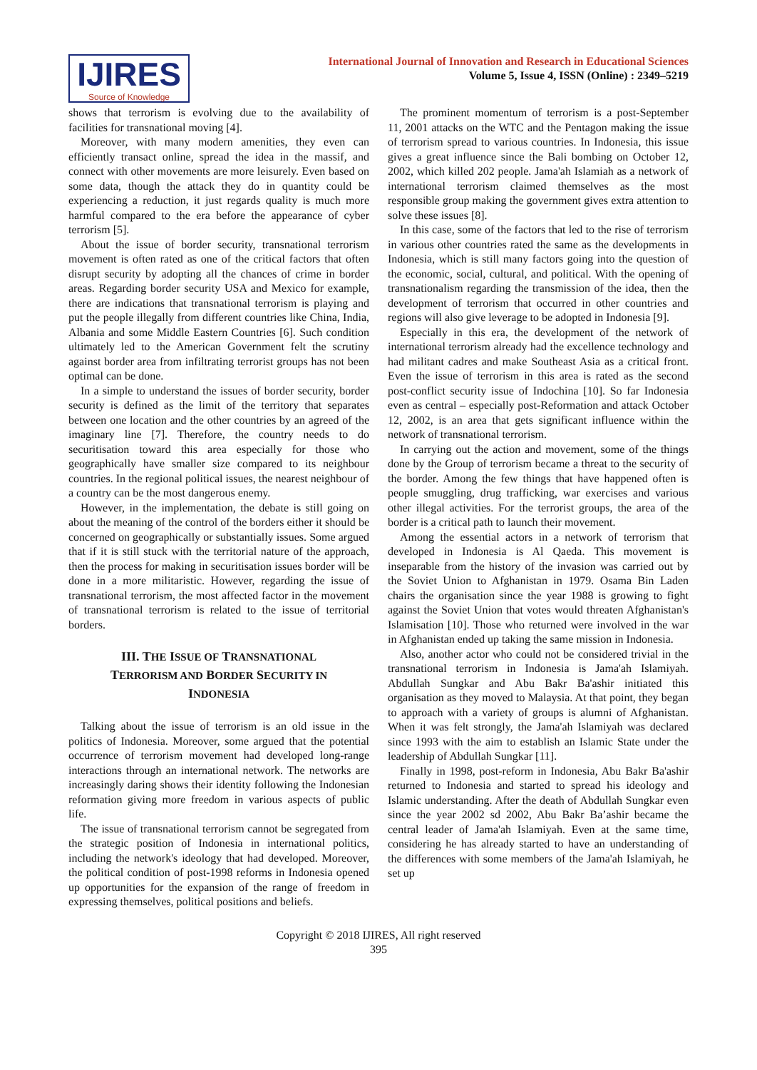IJIRES
Source of Knowledge
International Journal of Innovation and Research in Educational Sciences
Volume 5, Issue 4, ISSN (Online) : 2349–5219
shows that terrorism is evolving due to the availability of facilities for transnational moving [4].
Moreover, with many modern amenities, they even can efficiently transact online, spread the idea in the massif, and connect with other movements are more leisurely. Even based on some data, though the attack they do in quantity could be experiencing a reduction, it just regards quality is much more harmful compared to the era before the appearance of cyber terrorism [5].
About the issue of border security, transnational terrorism movement is often rated as one of the critical factors that often disrupt security by adopting all the chances of crime in border areas. Regarding border security USA and Mexico for example, there are indications that transnational terrorism is playing and put the people illegally from different countries like China, India, Albania and some Middle Eastern Countries [6]. Such condition ultimately led to the American Government felt the scrutiny against border area from infiltrating terrorist groups has not been optimal can be done.
In a simple to understand the issues of border security, border security is defined as the limit of the territory that separates between one location and the other countries by an agreed of the imaginary line [7]. Therefore, the country needs to do securitisation toward this area especially for those who geographically have smaller size compared to its neighbour countries. In the regional political issues, the nearest neighbour of a country can be the most dangerous enemy.
However, in the implementation, the debate is still going on about the meaning of the control of the borders either it should be concerned on geographically or substantially issues. Some argued that if it is still stuck with the territorial nature of the approach, then the process for making in securitisation issues border will be done in a more militaristic. However, regarding the issue of transnational terrorism, the most affected factor in the movement of transnational terrorism is related to the issue of territorial borders.
III. THE ISSUE OF TRANSNATIONAL
TERRORISM AND BORDER SECURITY IN
INDONESIA
Talking about the issue of terrorism is an old issue in the politics of Indonesia. Moreover, some argued that the potential occurrence of terrorism movement had developed long-range interactions through an international network. The networks are increasingly daring shows their identity following the Indonesian reformation giving more freedom in various aspects of public life.
The issue of transnational terrorism cannot be segregated from the strategic position of Indonesia in international politics, including the network's ideology that had developed. Moreover, the political condition of post-1998 reforms in Indonesia opened up opportunities for the expansion of the range of freedom in expressing themselves, political positions and beliefs.
The prominent momentum of terrorism is a post-September 11, 2001 attacks on the WTC and the Pentagon making the issue of terrorism spread to various countries. In Indonesia, this issue gives a great influence since the Bali bombing on October 12, 2002, which killed 202 people. Jama'ah Islamiah as a network of international terrorism claimed themselves as the most responsible group making the government gives extra attention to solve these issues [8].
In this case, some of the factors that led to the rise of terrorism in various other countries rated the same as the developments in Indonesia, which is still many factors going into the question of the economic, social, cultural, and political. With the opening of transnationalism regarding the transmission of the idea, then the development of terrorism that occurred in other countries and regions will also give leverage to be adopted in Indonesia [9].
Especially in this era, the development of the network of international terrorism already had the excellence technology and had militant cadres and make Southeast Asia as a critical front. Even the issue of terrorism in this area is rated as the second post-conflict security issue of Indochina [10]. So far Indonesia even as central – especially post-Reformation and attack October 12, 2002, is an area that gets significant influence within the network of transnational terrorism.
In carrying out the action and movement, some of the things done by the Group of terrorism became a threat to the security of the border. Among the few things that have happened often is people smuggling, drug trafficking, war exercises and various other illegal activities. For the terrorist groups, the area of the border is a critical path to launch their movement.
Among the essential actors in a network of terrorism that developed in Indonesia is Al Qaeda. This movement is inseparable from the history of the invasion was carried out by the Soviet Union to Afghanistan in 1979. Osama Bin Laden chairs the organisation since the year 1988 is growing to fight against the Soviet Union that votes would threaten Afghanistan's Islamisation [10]. Those who returned were involved in the war in Afghanistan ended up taking the same mission in Indonesia.
Also, another actor who could not be considered trivial in the transnational terrorism in Indonesia is Jama'ah Islamiyah. Abdullah Sungkar and Abu Bakr Ba'ashir initiated this organisation as they moved to Malaysia. At that point, they began to approach with a variety of groups is alumni of Afghanistan. When it was felt strongly, the Jama'ah Islamiyah was declared since 1993 with the aim to establish an Islamic State under the leadership of Abdullah Sungkar [11].
Finally in 1998, post-reform in Indonesia, Abu Bakr Ba'ashir returned to Indonesia and started to spread his ideology and Islamic understanding. After the death of Abdullah Sungkar even since the year 2002 sd 2002, Abu Bakr Ba’ashir became the central leader of Jama'ah Islamiyah. Even at the same time, considering he has already started to have an understanding of the differences with some members of the Jama'ah Islamiyah, he set up
Copyright © 2018 IJIRES, All right reserved
395